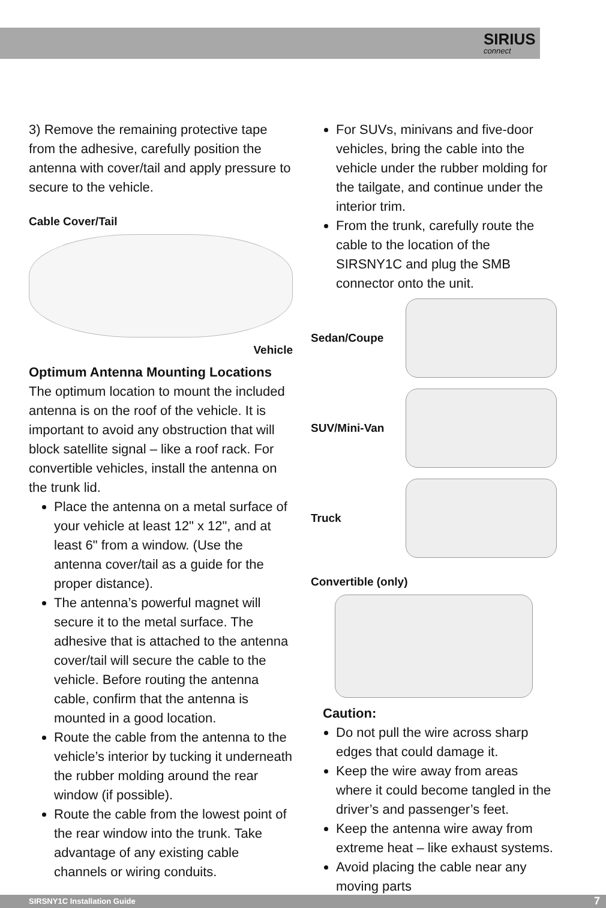SIRIUS
connect
3) Remove the remaining protective tape from the adhesive, carefully position the antenna with cover/tail and apply pressure to secure to the vehicle.
Cable Cover/Tail
Vehicle
Optimum Antenna Mounting Locations
The optimum location to mount the included antenna is on the roof of the vehicle. It is important to avoid any obstruction that will block satellite signal – like a roof rack. For convertible vehicles, install the antenna on the trunk lid.
Place the antenna on a metal surface of your vehicle at least 12" x 12", and at least 6" from a window. (Use the antenna cover/tail as a guide for the proper distance).
The antenna’s powerful magnet will secure it to the metal surface. The adhesive that is attached to the antenna cover/tail will secure the cable to the vehicle. Before routing the antenna cable, confirm that the antenna is mounted in a good location.
Route the cable from the antenna to the vehicle’s interior by tucking it underneath the rubber molding around the rear window (if possible).
Route the cable from the lowest point of the rear window into the trunk. Take advantage of any existing cable channels or wiring conduits.
For SUVs, minivans and five-door vehicles, bring the cable into the vehicle under the rubber molding for the tailgate, and continue under the interior trim.
From the trunk, carefully route the cable to the location of the SIRSNY1C and plug the SMB connector onto the unit.
Sedan/Coupe
SUV/Mini-Van
Truck
Convertible (only)
Caution:
Do not pull the wire across sharp edges that could damage it.
Keep the wire away from areas where it could become tangled in the driver’s and passenger’s feet.
Keep the antenna wire away from extreme heat – like exhaust systems.
Avoid placing the cable near any moving parts
SIRSNY1C Installation Guide 7